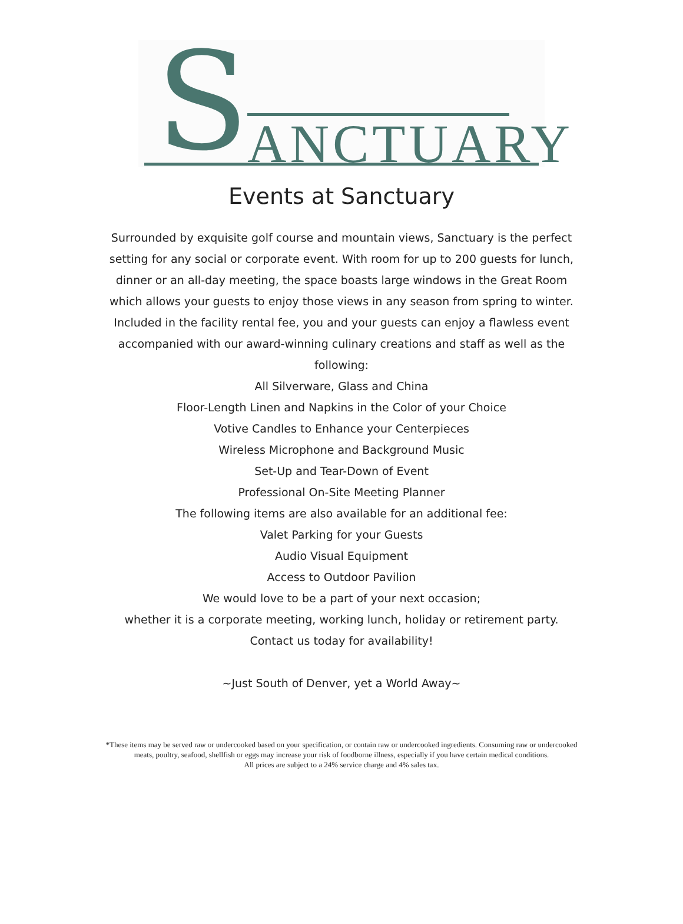S ANCTUARY
Events at Sanctuary
Surrounded by exquisite golf course and mountain views, Sanctuary is the perfect setting for any social or corporate event. With room for up to 200 guests for lunch, dinner or an all-day meeting, the space boasts large windows in the Great Room which allows your guests to enjoy those views in any season from spring to winter.
Included in the facility rental fee, you and your guests can enjoy a flawless event accompanied with our award-winning culinary creations and staff as well as the following:
All Silverware, Glass and China
Floor-Length Linen and Napkins in the Color of your Choice
Votive Candles to Enhance your Centerpieces
Wireless Microphone and Background Music
Set-Up and Tear-Down of Event
Professional On-Site Meeting Planner
The following items are also available for an additional fee:
Valet Parking for your Guests
Audio Visual Equipment
Access to Outdoor Pavilion
We would love to be a part of your next occasion;
whether it is a corporate meeting, working lunch, holiday or retirement party.
Contact us today for availability!
~Just South of Denver, yet a World Away~
*These items may be served raw or undercooked based on your specification, or contain raw or undercooked ingredients. Consuming raw or undercooked meats, poultry, seafood, shellfish or eggs may increase your risk of foodborne illness, especially if you have certain medical conditions.
All prices are subject to a 24% service charge and 4% sales tax.